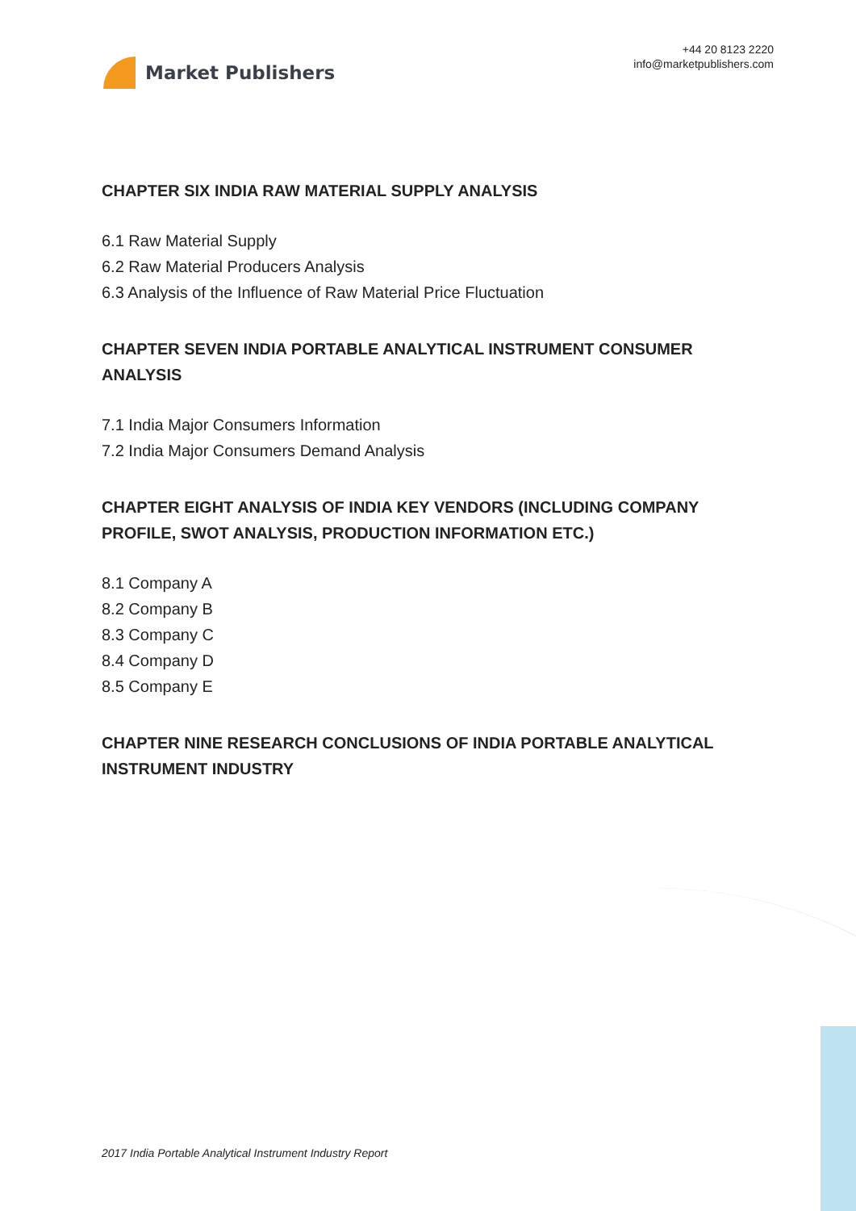Market Publishers
+44 20 8123 2220
info@marketpublishers.com
CHAPTER SIX INDIA RAW MATERIAL SUPPLY ANALYSIS
6.1 Raw Material Supply
6.2 Raw Material Producers Analysis
6.3 Analysis of the Influence of Raw Material Price Fluctuation
CHAPTER SEVEN INDIA PORTABLE ANALYTICAL INSTRUMENT CONSUMER ANALYSIS
7.1 India Major Consumers Information
7.2 India Major Consumers Demand Analysis
CHAPTER EIGHT ANALYSIS OF INDIA KEY VENDORS (INCLUDING COMPANY PROFILE, SWOT ANALYSIS, PRODUCTION INFORMATION ETC.)
8.1 Company A
8.2 Company B
8.3 Company C
8.4 Company D
8.5 Company E
CHAPTER NINE RESEARCH CONCLUSIONS OF INDIA PORTABLE ANALYTICAL INSTRUMENT INDUSTRY
2017 India Portable Analytical Instrument Industry Report